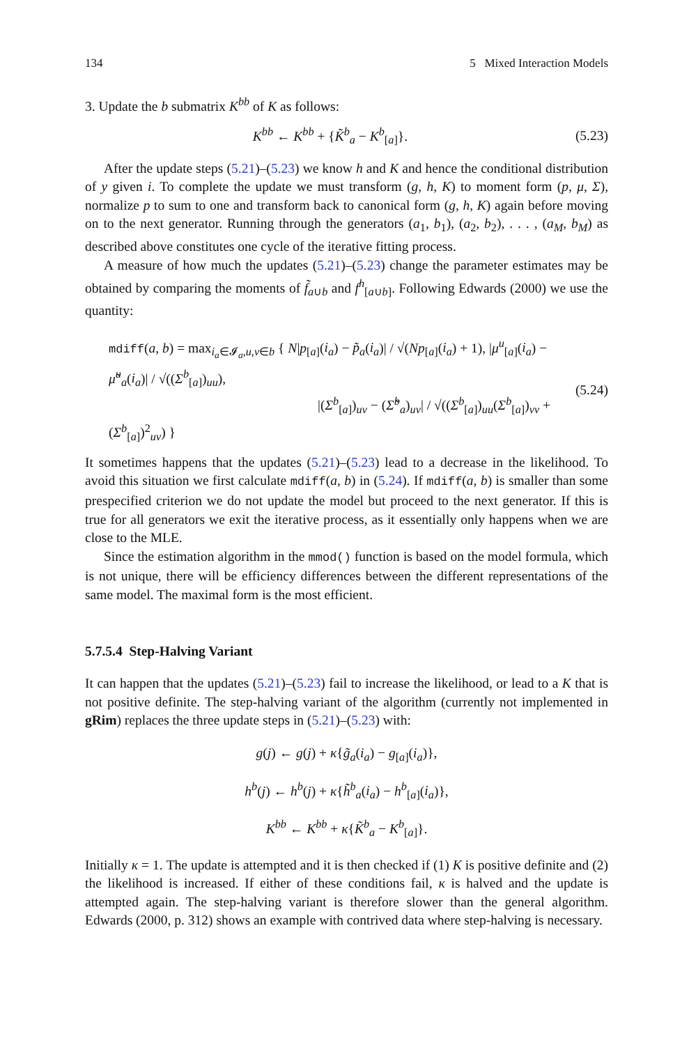134 5 Mixed Interaction Models
3. Update the b submatrix K<sup>bb</sup> of K as follows:
K<sup>bb</sup> ← K<sup>bb</sup> + {K̃<sup>b</sup><sub>a</sub> − K<sup>b</sup><sub>[a]</sub>}. (5.23)
After the update steps (5.21)–(5.23) we know h and K and hence the conditional distribution of y given i. To complete the update we must transform (g, h, K) to moment form (p, μ, Σ), normalize p to sum to one and transform back to canonical form (g, h, K) again before moving on to the next generator. Running through the generators (a<sub>1</sub>, b<sub>1</sub>), (a<sub>2</sub>, b<sub>2</sub>), . . . , (a<sub>M</sub>, b<sub>M</sub>) as described above constitutes one cycle of the iterative fitting process.
A measure of how much the updates (5.21)–(5.23) change the parameter estimates may be obtained by comparing the moments of f̃<sub>a∪b</sub> and f<sup>h</sup><sub>[a∪b]</sub>. Following Edwards (2000) we use the quantity:
mdiff(a, b) = max<sub>i<sub>a</sub>∈𝓘<sub>a</sub>,u,v∈b</sub> { N|p<sub>[a]</sub>(i<sub>a</sub>) − p̃<sub>a</sub>(i<sub>a</sub>)| / √(Np<sub>[a]</sub>(i<sub>a</sub>) + 1), |μ<sup>u</sup><sub>[a]</sub>(i<sub>a</sub>) − μ̃<sup>u</sup><sub>a</sub>(i<sub>a</sub>)| / √((Σ<sup>b</sup><sub>[a]</sub>)<sub>uu</sub>),
|(Σ<sup>b</sup><sub>[a]</sub>)<sub>uv</sub> − (Σ̃<sup>b</sup><sub>a</sub>)<sub>uv</sub>| / √((Σ<sup>b</sup><sub>[a]</sub>)<sub>uu</sub>(Σ<sup>b</sup><sub>[a]</sub>)<sub>vv</sub> + (Σ<sup>b</sup><sub>[a]</sub>)<sup>2</sup><sub>uv</sub>) } (5.24)
It sometimes happens that the updates (5.21)–(5.23) lead to a decrease in the likelihood. To avoid this situation we first calculate mdiff(a, b) in (5.24). If mdiff(a, b) is smaller than some prespecified criterion we do not update the model but proceed to the next generator. If this is true for all generators we exit the iterative process, as it essentially only happens when we are close to the MLE.
Since the estimation algorithm in the mmod() function is based on the model formula, which is not unique, there will be efficiency differences between the different representations of the same model. The maximal form is the most efficient.
5.7.5.4 Step-Halving Variant
It can happen that the updates (5.21)–(5.23) fail to increase the likelihood, or lead to a K that is not positive definite. The step-halving variant of the algorithm (currently not implemented in gRim) replaces the three update steps in (5.21)–(5.23) with:
g(j) ← g(j) + κ{g̃<sub>a</sub>(i<sub>a</sub>) − g<sub>[a]</sub>(i<sub>a</sub>)},
h<sup>b</sup>(j) ← h<sup>b</sup>(j) + κ{h̃<sup>b</sup><sub>a</sub>(i<sub>a</sub>) − h<sup>b</sup><sub>[a]</sub>(i<sub>a</sub>)},
K<sup>bb</sup> ← K<sup>bb</sup> + κ{K̃<sup>b</sup><sub>a</sub> − K<sup>b</sup><sub>[a]</sub>}.
Initially κ = 1. The update is attempted and it is then checked if (1) K is positive definite and (2) the likelihood is increased. If either of these conditions fail, κ is halved and the update is attempted again. The step-halving variant is therefore slower than the general algorithm. Edwards (2000, p. 312) shows an example with contrived data where step-halving is necessary.